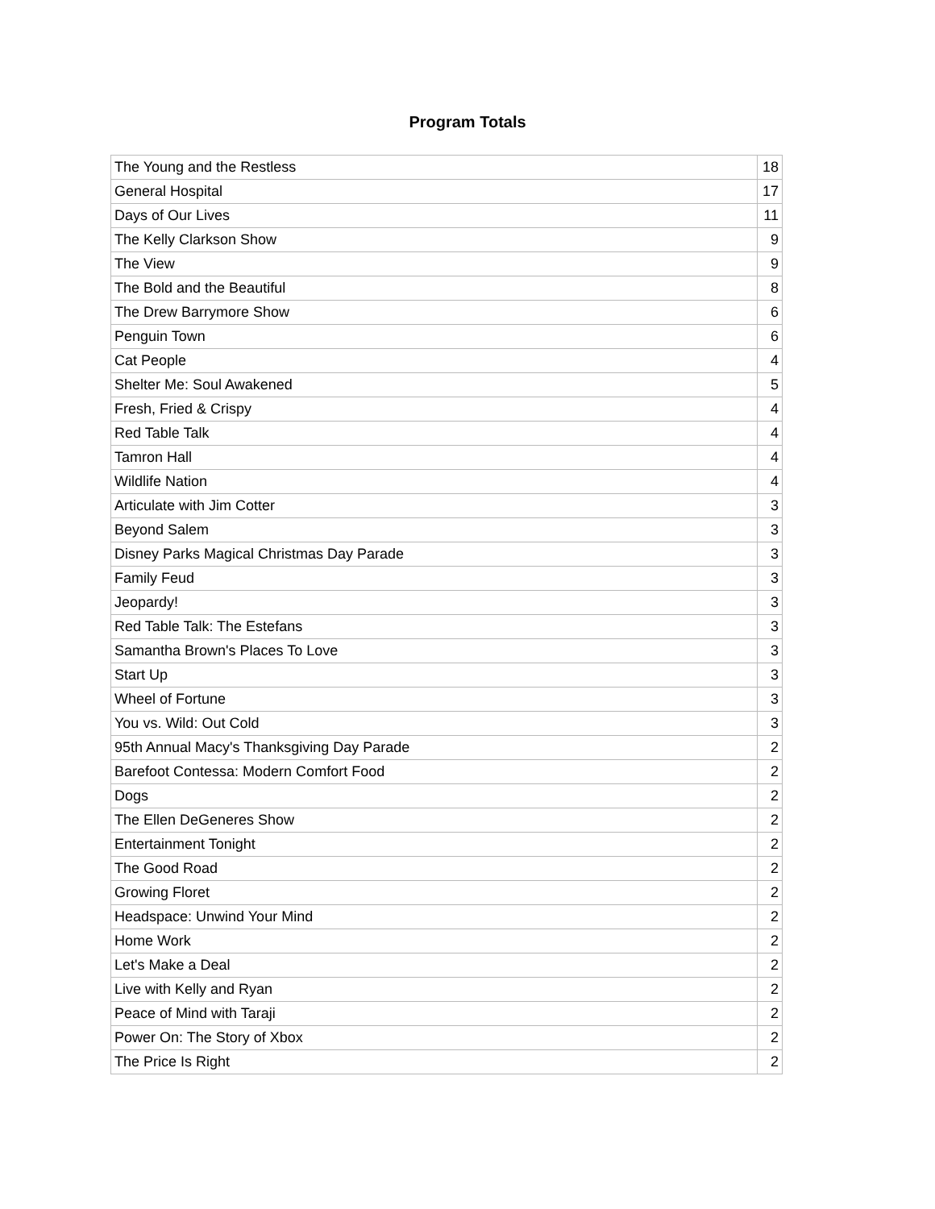Program Totals
| The Young and the Restless | 18 |
| General Hospital | 17 |
| Days of Our Lives | 11 |
| The Kelly Clarkson Show | 9 |
| The View | 9 |
| The Bold and the Beautiful | 8 |
| The Drew Barrymore Show | 6 |
| Penguin Town | 6 |
| Cat People | 4 |
| Shelter Me: Soul Awakened | 5 |
| Fresh, Fried & Crispy | 4 |
| Red Table Talk | 4 |
| Tamron Hall | 4 |
| Wildlife Nation | 4 |
| Articulate with Jim Cotter | 3 |
| Beyond Salem | 3 |
| Disney Parks Magical Christmas Day Parade | 3 |
| Family Feud | 3 |
| Jeopardy! | 3 |
| Red Table Talk: The Estefans | 3 |
| Samantha Brown's Places To Love | 3 |
| Start Up | 3 |
| Wheel of Fortune | 3 |
| You vs. Wild: Out Cold | 3 |
| 95th Annual Macy's Thanksgiving Day Parade | 2 |
| Barefoot Contessa: Modern Comfort Food | 2 |
| Dogs | 2 |
| The Ellen DeGeneres Show | 2 |
| Entertainment Tonight | 2 |
| The Good Road | 2 |
| Growing Floret | 2 |
| Headspace: Unwind Your Mind | 2 |
| Home Work | 2 |
| Let's Make a Deal | 2 |
| Live with Kelly and Ryan | 2 |
| Peace of Mind with Taraji | 2 |
| Power On: The Story of Xbox | 2 |
| The Price Is Right | 2 |